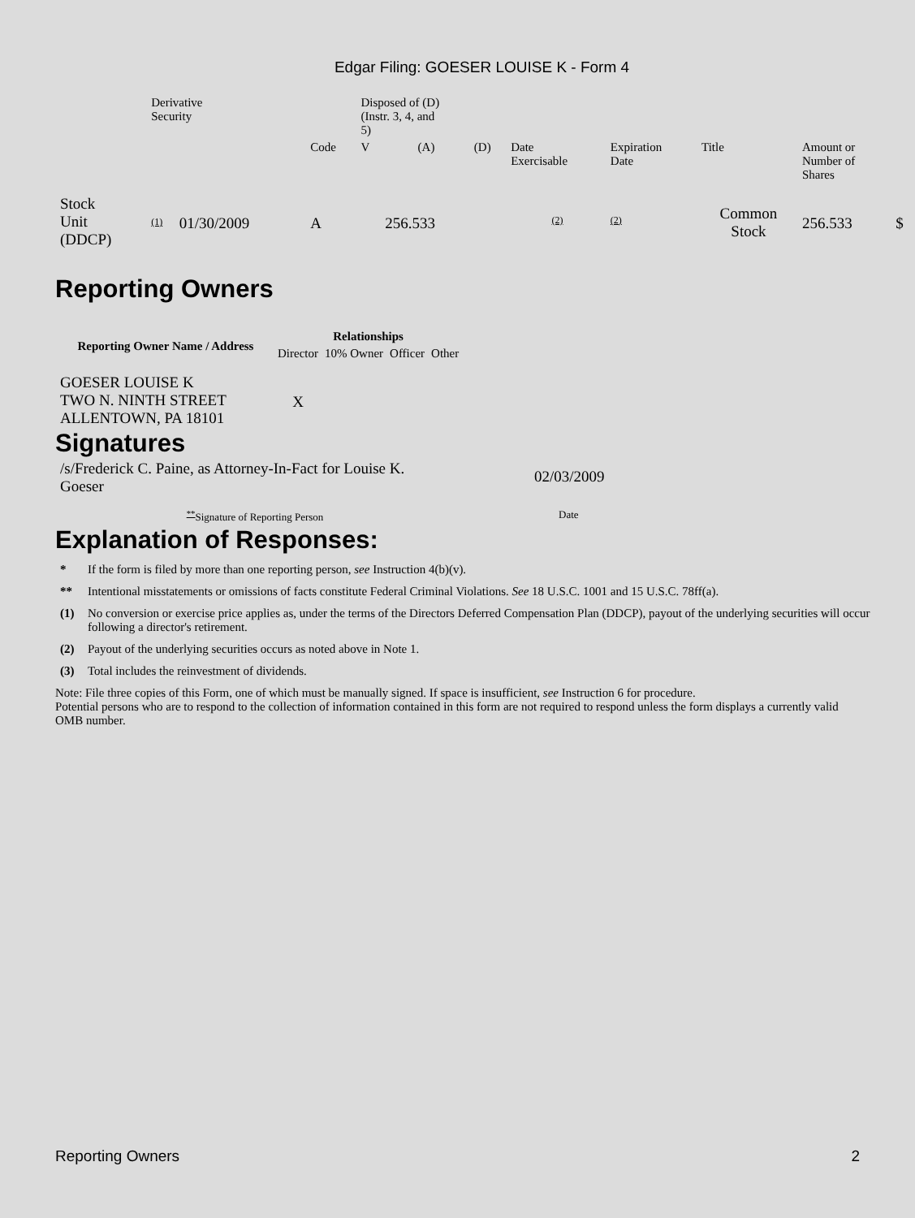Edgar Filing: GOESER LOUISE K - Form 4
| | Derivative Security | | | | Disposed of (D) (Instr. 3, 4, and 5) | | | | | | | |
| | | | | Code | V | (A) | (D) | Date Exercisable | Expiration Date | Title | Amount or Number of Shares | |
| Stock Unit (DDCP) | (1) | 01/30/2009 | | A | | 256.533 | | (2) | (2) | Common Stock | 256.533 | $ |
Reporting Owners
| Reporting Owner Name / Address | Relationships | | | |
| --- | --- | --- | --- | --- |
| | Director | 10% Owner | Officer | Other |
| GOESER LOUISE K TWO N. NINTH STREET ALLENTOWN, PA 18101 | X | | | |
Signatures
| /s/Frederick C. Paine, as Attorney-In-Fact for Louise K. Goeser | 02/03/2009 |
| <sup>**</sup> Signature of Reporting Person | Date |
Explanation of Responses:
* If the form is filed by more than one reporting person, see Instruction 4(b)(v).
** Intentional misstatements or omissions of facts constitute Federal Criminal Violations. See 18 U.S.C. 1001 and 15 U.S.C. 78ff(a).
(1) No conversion or exercise price applies as, under the terms of the Directors Deferred Compensation Plan (DDCP), payout of the underlying securities will occur following a director's retirement.
(2) Payout of the underlying securities occurs as noted above in Note 1.
(3) Total includes the reinvestment of dividends.
Note: File three copies of this Form, one of which must be manually signed. If space is insufficient, see Instruction 6 for procedure.
Potential persons who are to respond to the collection of information contained in this form are not required to respond unless the form displays a currently valid OMB number.
Reporting Owners 2